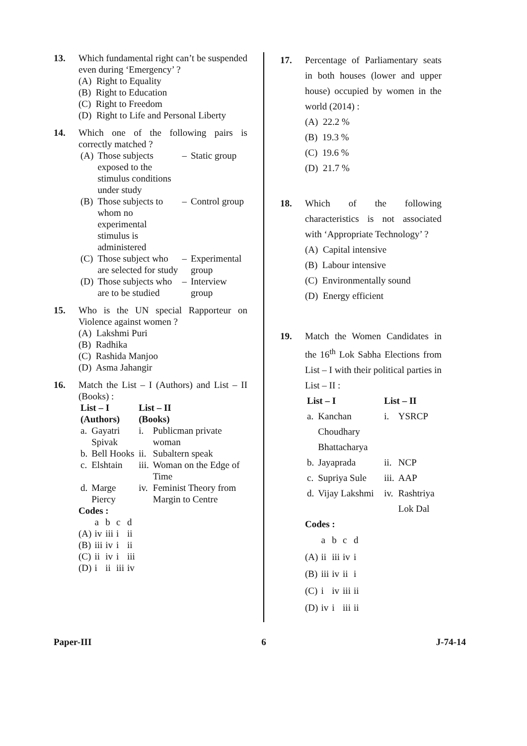13. Which fundamental right can’t be suspended even during ‘Emergency’ ?
(A) Right to Equality
(B) Right to Education
(C) Right to Freedom
(D) Right to Life and Personal Liberty
14. Which one of the following pairs is correctly matched ?
| (A) | Those subjects exposed to the stimulus conditions under study | – | Static group |
| (B) | Those subjects to whom no experimental stimulus is administered | – | Control group |
| (C) | Those subject who are selected for study | – | Experimental group |
| (D) | Those subjects who are to be studied | – | Interview group |
15. Who is the UN special Rapporteur on Violence against women ?
(A) Lakshmi Puri
(B) Radhika
(C) Rashida Manjoo
(D) Asma Jahangir
16. Match the List – I (Authors) and List – II (Books) :
| List – I (Authors) | | List – II (Books) | |
| --- | --- | --- | --- |
| a. | Gayatri Spivak | i. | Publicman private woman |
| b. | Bell Hooks | ii. | Subaltern speak |
| c. | Elshtain | iii. | Woman on the Edge of Time |
| d. | Marge Piercy | iv. | Feminist Theory from Margin to Centre |
Codes :
| | a | b | c | d |
| (A) | iv | iii | i | ii |
| (B) | iii | iv | i | ii |
| (C) | ii | iv | i | iii |
| (D) | i | ii | iii | iv |
17. Percentage of Parliamentary seats in both houses (lower and upper house) occupied by women in the world (2014) :
(A) 22.2 %
(B) 19.3 %
(C) 19.6 %
(D) 21.7 %
18. Which of the following characteristics is not associated with ‘Appropriate Technology’ ?
(A) Capital intensive
(B) Labour intensive
(C) Environmentally sound
(D) Energy efficient
19. Match the Women Candidates in the 16<sup>th</sup> Lok Sabha Elections from List – I with their political parties in List – II :
| List – I | | List – II | |
| --- | --- | --- | --- |
| a. | Kanchan Choudhary Bhattacharya | i. | YSRCP |
| b. | Jayaprada | ii. | NCP |
| c. | Supriya Sule | iii. | AAP |
| d. | Vijay Lakshmi | iv. | Rashtriya Lok Dal |
Codes :
| | a | b | c | d |
| (A) | ii | iii | iv | i |
| (B) | iii | iv | ii | i |
| (C) | i | iv | iii | ii |
| (D) | iv | i | iii | ii |
Paper-III 6 J-74-14